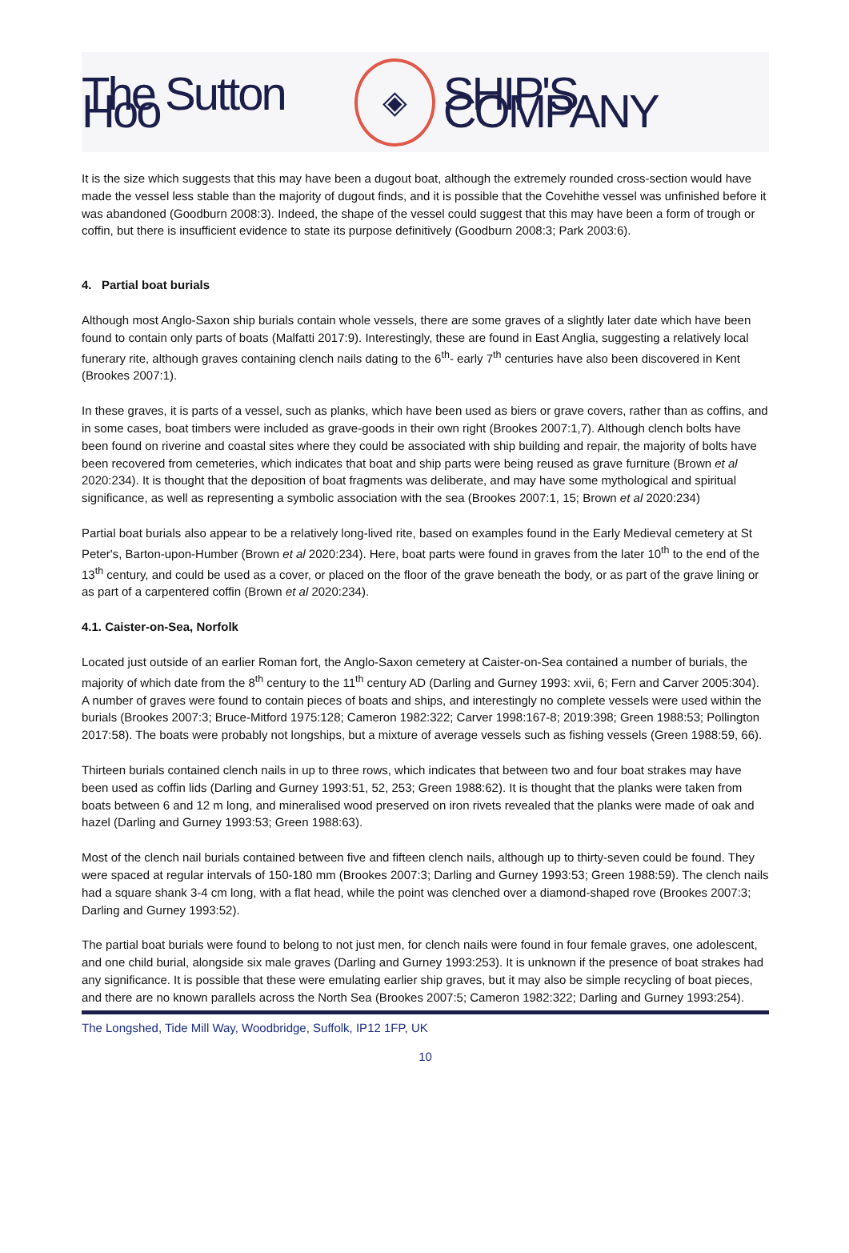The Sutton Hoo ◈ SHIP'S COMPANY
It is the size which suggests that this may have been a dugout boat, although the extremely rounded cross-section would have made the vessel less stable than the majority of dugout finds, and it is possible that the Covehithe vessel was unfinished before it was abandoned (Goodburn 2008:3). Indeed, the shape of the vessel could suggest that this may have been a form of trough or coffin, but there is insufficient evidence to state its purpose definitively (Goodburn 2008:3; Park 2003:6).
4. Partial boat burials
Although most Anglo-Saxon ship burials contain whole vessels, there are some graves of a slightly later date which have been found to contain only parts of boats (Malfatti 2017:9). Interestingly, these are found in East Anglia, suggesting a relatively local funerary rite, although graves containing clench nails dating to the 6<sup>th</sup>- early 7<sup>th</sup> centuries have also been discovered in Kent (Brookes 2007:1).
In these graves, it is parts of a vessel, such as planks, which have been used as biers or grave covers, rather than as coffins, and in some cases, boat timbers were included as grave-goods in their own right (Brookes 2007:1,7). Although clench bolts have been found on riverine and coastal sites where they could be associated with ship building and repair, the majority of bolts have been recovered from cemeteries, which indicates that boat and ship parts were being reused as grave furniture (Brown et al 2020:234). It is thought that the deposition of boat fragments was deliberate, and may have some mythological and spiritual significance, as well as representing a symbolic association with the sea (Brookes 2007:1, 15; Brown et al 2020:234)
Partial boat burials also appear to be a relatively long-lived rite, based on examples found in the Early Medieval cemetery at St Peter's, Barton-upon-Humber (Brown et al 2020:234). Here, boat parts were found in graves from the later 10<sup>th</sup> to the end of the 13<sup>th</sup> century, and could be used as a cover, or placed on the floor of the grave beneath the body, or as part of the grave lining or as part of a carpentered coffin (Brown et al 2020:234).
4.1. Caister-on-Sea, Norfolk
Located just outside of an earlier Roman fort, the Anglo-Saxon cemetery at Caister-on-Sea contained a number of burials, the majority of which date from the 8<sup>th</sup> century to the 11<sup>th</sup> century AD (Darling and Gurney 1993: xvii, 6; Fern and Carver 2005:304). A number of graves were found to contain pieces of boats and ships, and interestingly no complete vessels were used within the burials (Brookes 2007:3; Bruce-Mitford 1975:128; Cameron 1982:322; Carver 1998:167-8; 2019:398; Green 1988:53; Pollington 2017:58). The boats were probably not longships, but a mixture of average vessels such as fishing vessels (Green 1988:59, 66).
Thirteen burials contained clench nails in up to three rows, which indicates that between two and four boat strakes may have been used as coffin lids (Darling and Gurney 1993:51, 52, 253; Green 1988:62). It is thought that the planks were taken from boats between 6 and 12 m long, and mineralised wood preserved on iron rivets revealed that the planks were made of oak and hazel (Darling and Gurney 1993:53; Green 1988:63).
Most of the clench nail burials contained between five and fifteen clench nails, although up to thirty-seven could be found. They were spaced at regular intervals of 150-180 mm (Brookes 2007:3; Darling and Gurney 1993:53; Green 1988:59). The clench nails had a square shank 3-4 cm long, with a flat head, while the point was clenched over a diamond-shaped rove (Brookes 2007:3; Darling and Gurney 1993:52).
The partial boat burials were found to belong to not just men, for clench nails were found in four female graves, one adolescent, and one child burial, alongside six male graves (Darling and Gurney 1993:253). It is unknown if the presence of boat strakes had any significance. It is possible that these were emulating earlier ship graves, but it may also be simple recycling of boat pieces, and there are no known parallels across the North Sea (Brookes 2007:5; Cameron 1982:322; Darling and Gurney 1993:254).
The Longshed, Tide Mill Way, Woodbridge, Suffolk, IP12 1FP, UK
10